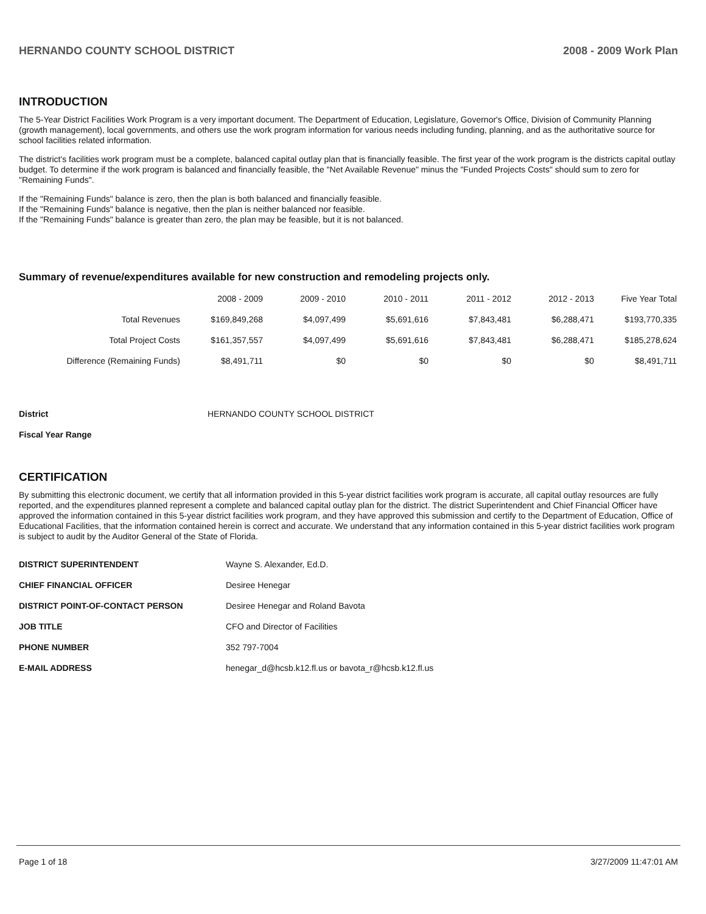HERNANDO COUNTY SCHOOL DISTRICT 2008 - 2009 Work Plan
INTRODUCTION
The 5-Year District Facilities Work Program is a very important document. The Department of Education, Legislature, Governor's Office, Division of Community Planning (growth management), local governments, and others use the work program information for various needs including funding, planning, and as the authoritative source for school facilities related information.
The district's facilities work program must be a complete, balanced capital outlay plan that is financially feasible. The first year of the work program is the districts capital outlay budget. To determine if the work program is balanced and financially feasible, the "Net Available Revenue" minus the "Funded Projects Costs" should sum to zero for "Remaining Funds".
If the "Remaining Funds" balance is zero, then the plan is both balanced and financially feasible.
If the "Remaining Funds" balance is negative, then the plan is neither balanced nor feasible.
If the "Remaining Funds" balance is greater than zero, the plan may be feasible, but it is not balanced.
Summary of revenue/expenditures available for new construction and remodeling projects only.
| | 2008 - 2009 | 2009 - 2010 | 2010 - 2011 | 2011 - 2012 | 2012 - 2013 | Five Year Total |
| --- | --- | --- | --- | --- | --- | --- |
| Total Revenues | $169,849,268 | $4,097,499 | $5,691,616 | $7,843,481 | $6,288,471 | $193,770,335 |
| Total Project Costs | $161,357,557 | $4,097,499 | $5,691,616 | $7,843,481 | $6,288,471 | $185,278,624 |
| Difference (Remaining Funds) | $8,491,711 | $0 | $0 | $0 | $0 | $8,491,711 |
District HERNANDO COUNTY SCHOOL DISTRICT
Fiscal Year Range
CERTIFICATION
By submitting this electronic document, we certify that all information provided in this 5-year district facilities work program is accurate, all capital outlay resources are fully reported, and the expenditures planned represent a complete and balanced capital outlay plan for the district. The district Superintendent and Chief Financial Officer have approved the information contained in this 5-year district facilities work program, and they have approved this submission and certify to the Department of Education, Office of Educational Facilities, that the information contained herein is correct and accurate. We understand that any information contained in this 5-year district facilities work program is subject to audit by the Auditor General of the State of Florida.
| DISTRICT SUPERINTENDENT | Wayne S. Alexander, Ed.D. |
| CHIEF FINANCIAL OFFICER | Desiree Henegar |
| DISTRICT POINT-OF-CONTACT PERSON | Desiree Henegar and Roland Bavota |
| JOB TITLE | CFO and Director of Facilities |
| PHONE NUMBER | 352 797-7004 |
| E-MAIL ADDRESS | henegar_d@hcsb.k12.fl.us or bavota_r@hcsb.k12.fl.us |
Page 1 of 18 3/27/2009 11:47:01 AM